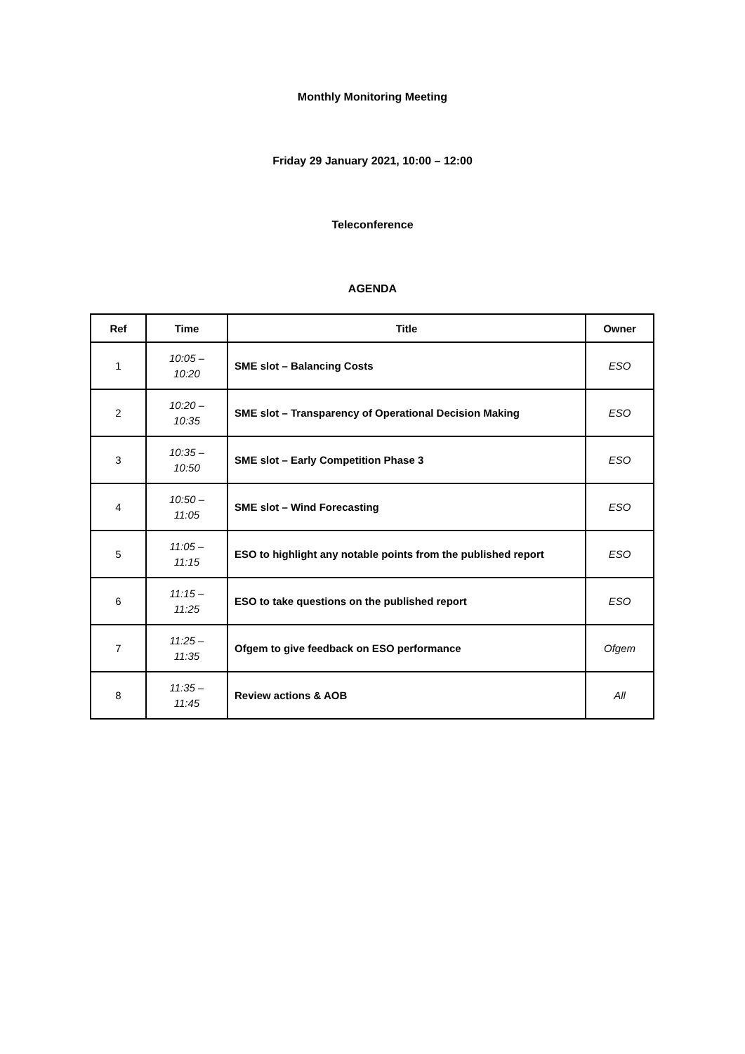Monthly Monitoring Meeting
Friday 29 January 2021, 10:00 – 12:00
Teleconference
AGENDA
| Ref | Time | Title | Owner |
| --- | --- | --- | --- |
| 1 | 10:05 – 10:20 | SME slot – Balancing Costs | ESO |
| 2 | 10:20 – 10:35 | SME slot – Transparency of Operational Decision Making | ESO |
| 3 | 10:35 – 10:50 | SME slot – Early Competition Phase 3 | ESO |
| 4 | 10:50 – 11:05 | SME slot – Wind Forecasting | ESO |
| 5 | 11:05 – 11:15 | ESO to highlight any notable points from the published report | ESO |
| 6 | 11:15 – 11:25 | ESO to take questions on the published report | ESO |
| 7 | 11:25 – 11:35 | Ofgem to give feedback on ESO performance | Ofgem |
| 8 | 11:35 – 11:45 | Review actions & AOB | All |